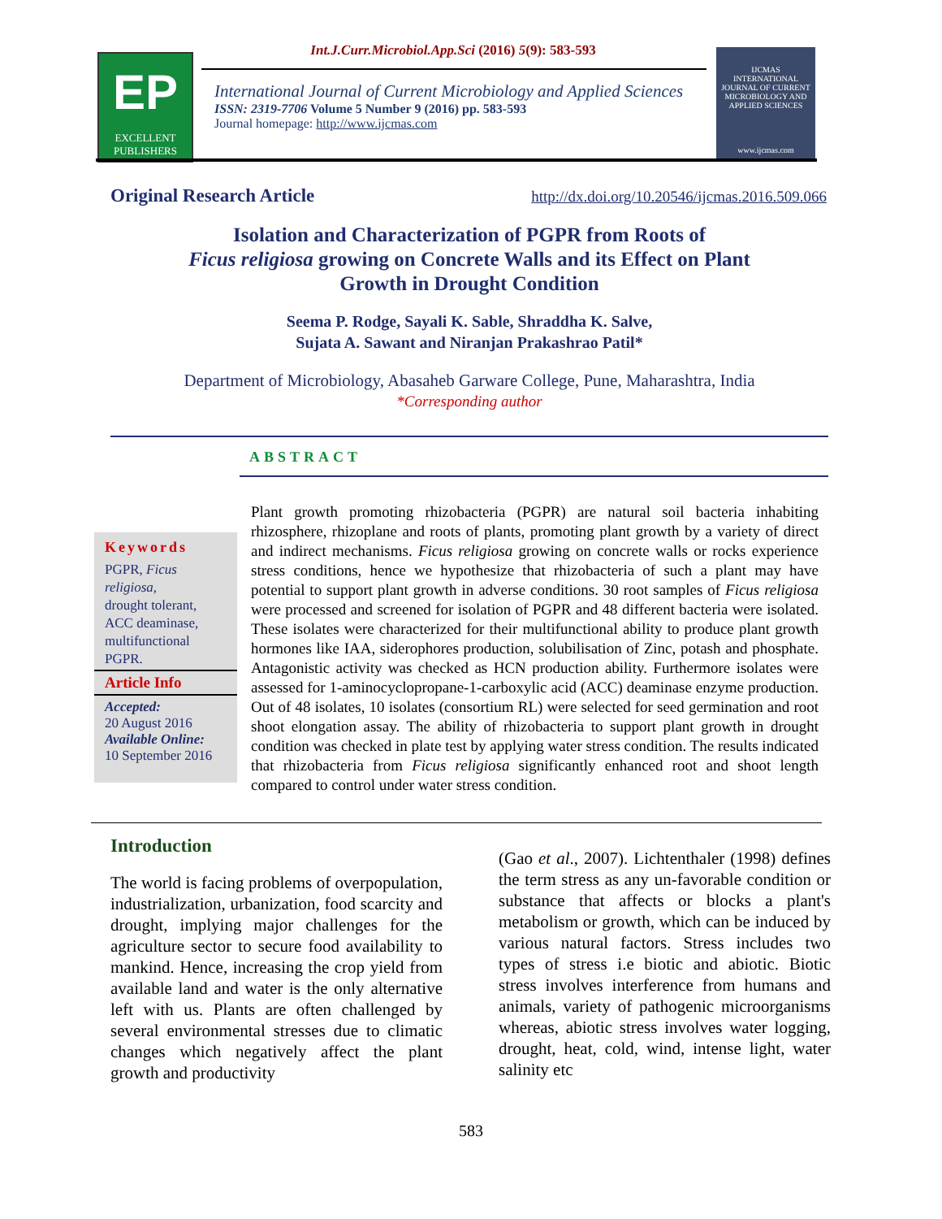EP
EXCELLENT
PUBLISHERS
Int.J.Curr.Microbiol.App.Sci (2016) 5(9): 583-593
International Journal of Current Microbiology and Applied Sciences
ISSN: 2319-7706 Volume 5 Number 9 (2016) pp. 583-593
Journal homepage: http://www.ijcmas.com
IJCMAS
INTERNATIONAL JOURNAL OF CURRENT MICROBIOLOGY AND APPLIED SCIENCES
www.ijcmas.com
Original Research Article http://dx.doi.org/10.20546/ijcmas.2016.509.066
Isolation and Characterization of PGPR from Roots of
Ficus religiosa growing on Concrete Walls and its Effect on Plant
Growth in Drought Condition
Seema P. Rodge, Sayali K. Sable, Shraddha K. Salve,
Sujata A. Sawant and Niranjan Prakashrao Patil*
Department of Microbiology, Abasaheb Garware College, Pune, Maharashtra, India
*Corresponding author
ABSTRACT
Keywords
PGPR, Ficus religiosa,
drought tolerant, ACC deaminase, multifunctional PGPR.
Article Info
Accepted:
20 August 2016
Available Online:
10 September 2016
Plant growth promoting rhizobacteria (PGPR) are natural soil bacteria inhabiting rhizosphere, rhizoplane and roots of plants, promoting plant growth by a variety of direct and indirect mechanisms. Ficus religiosa growing on concrete walls or rocks experience stress conditions, hence we hypothesize that rhizobacteria of such a plant may have potential to support plant growth in adverse conditions. 30 root samples of Ficus religiosa were processed and screened for isolation of PGPR and 48 different bacteria were isolated. These isolates were characterized for their multifunctional ability to produce plant growth hormones like IAA, siderophores production, solubilisation of Zinc, potash and phosphate. Antagonistic activity was checked as HCN production ability. Furthermore isolates were assessed for 1-aminocyclopropane-1-carboxylic acid (ACC) deaminase enzyme production. Out of 48 isolates, 10 isolates (consortium RL) were selected for seed germination and root shoot elongation assay. The ability of rhizobacteria to support plant growth in drought condition was checked in plate test by applying water stress condition. The results indicated that rhizobacteria from Ficus religiosa significantly enhanced root and shoot length compared to control under water stress condition.
Introduction
The world is facing problems of overpopulation, industrialization, urbanization, food scarcity and drought, implying major challenges for the agriculture sector to secure food availability to mankind. Hence, increasing the crop yield from available land and water is the only alternative left with us. Plants are often challenged by several environmental stresses due to climatic changes which negatively affect the plant growth and productivity
(Gao et al., 2007). Lichtenthaler (1998) defines the term stress as any un-favorable condition or substance that affects or blocks a plant's metabolism or growth, which can be induced by various natural factors. Stress includes two types of stress i.e biotic and abiotic. Biotic stress involves interference from humans and animals, variety of pathogenic microorganisms whereas, abiotic stress involves water logging, drought, heat, cold, wind, intense light, water salinity etc
583